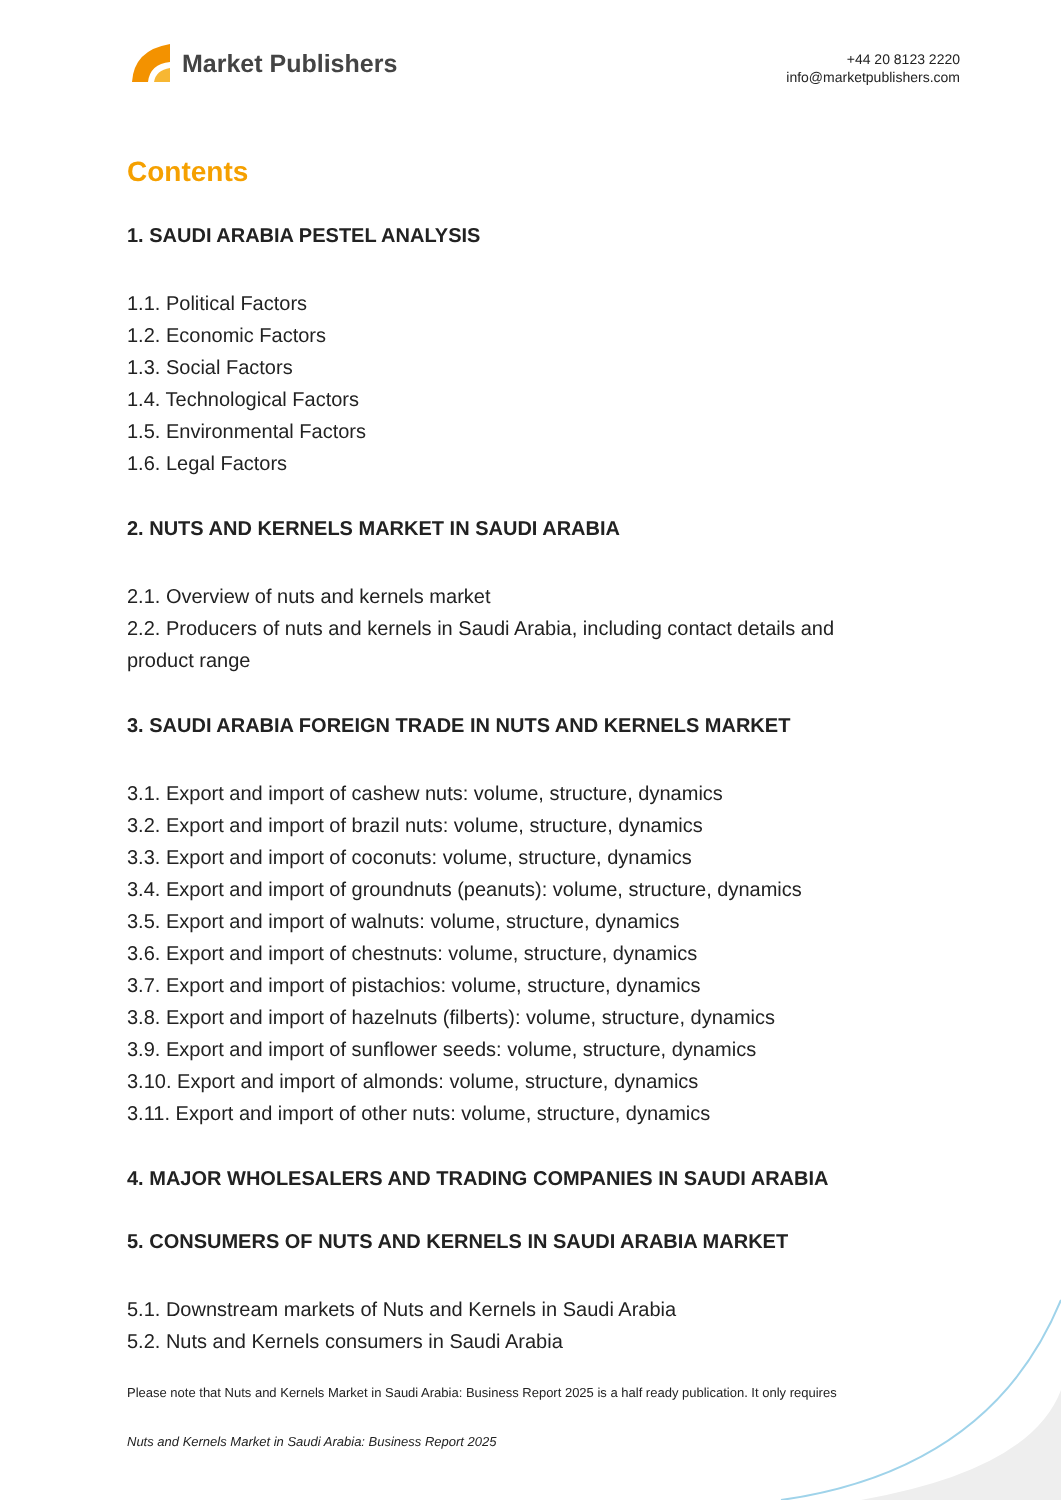Market Publishers
+44 20 8123 2220
info@marketpublishers.com
Contents
1. SAUDI ARABIA PESTEL ANALYSIS
1.1. Political Factors
1.2. Economic Factors
1.3. Social Factors
1.4. Technological Factors
1.5. Environmental Factors
1.6. Legal Factors
2. NUTS AND KERNELS MARKET IN SAUDI ARABIA
2.1. Overview of nuts and kernels market
2.2. Producers of nuts and kernels in Saudi Arabia, including contact details and product range
3. SAUDI ARABIA FOREIGN TRADE IN NUTS AND KERNELS MARKET
3.1. Export and import of cashew nuts: volume, structure, dynamics
3.2. Export and import of brazil nuts: volume, structure, dynamics
3.3. Export and import of coconuts: volume, structure, dynamics
3.4. Export and import of groundnuts (peanuts): volume, structure, dynamics
3.5. Export and import of walnuts: volume, structure, dynamics
3.6. Export and import of chestnuts: volume, structure, dynamics
3.7. Export and import of pistachios: volume, structure, dynamics
3.8. Export and import of hazelnuts (filberts): volume, structure, dynamics
3.9. Export and import of sunflower seeds: volume, structure, dynamics
3.10. Export and import of almonds: volume, structure, dynamics
3.11. Export and import of other nuts: volume, structure, dynamics
4. MAJOR WHOLESALERS AND TRADING COMPANIES IN SAUDI ARABIA
5. CONSUMERS OF NUTS AND KERNELS IN SAUDI ARABIA MARKET
5.1. Downstream markets of Nuts and Kernels in Saudi Arabia
5.2. Nuts and Kernels consumers in Saudi Arabia
Please note that Nuts and Kernels Market in Saudi Arabia: Business Report 2025 is a half ready publication. It only requires
Nuts and Kernels Market in Saudi Arabia: Business Report 2025